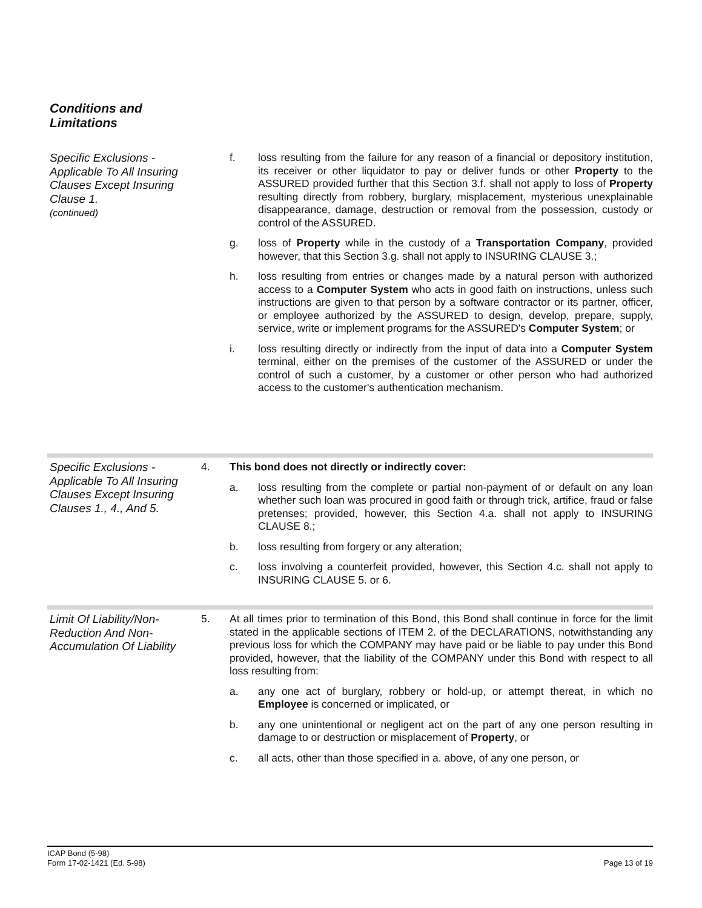Conditions and
Limitations
Specific Exclusions - Applicable To All Insuring Clauses Except Insuring Clause 1.
(continued)
f. loss resulting from the failure for any reason of a financial or depository institution, its receiver or other liquidator to pay or deliver funds or other Property to the ASSURED provided further that this Section 3.f. shall not apply to loss of Property resulting directly from robbery, burglary, misplacement, mysterious unexplainable disappearance, damage, destruction or removal from the possession, custody or control of the ASSURED.
g. loss of Property while in the custody of a Transportation Company, provided however, that this Section 3.g. shall not apply to INSURING CLAUSE 3.;
h. loss resulting from entries or changes made by a natural person with authorized access to a Computer System who acts in good faith on instructions, unless such instructions are given to that person by a software contractor or its partner, officer, or employee authorized by the ASSURED to design, develop, prepare, supply, service, write or implement programs for the ASSURED's Computer System; or
i. loss resulting directly or indirectly from the input of data into a Computer System terminal, either on the premises of the customer of the ASSURED or under the control of such a customer, by a customer or other person who had authorized access to the customer's authentication mechanism.
Specific Exclusions - Applicable To All Insuring Clauses Except Insuring Clauses 1., 4., And 5.
4. This bond does not directly or indirectly cover:
a. loss resulting from the complete or partial non-payment of or default on any loan whether such loan was procured in good faith or through trick, artifice, fraud or false pretenses; provided, however, this Section 4.a. shall not apply to INSURING CLAUSE 8.;
b. loss resulting from forgery or any alteration;
c. loss involving a counterfeit provided, however, this Section 4.c. shall not apply to INSURING CLAUSE 5. or 6.
Limit Of Liability/Non-Reduction And Non-Accumulation Of Liability
5. At all times prior to termination of this Bond, this Bond shall continue in force for the limit stated in the applicable sections of ITEM 2. of the DECLARATIONS, notwithstanding any previous loss for which the COMPANY may have paid or be liable to pay under this Bond provided, however, that the liability of the COMPANY under this Bond with respect to all loss resulting from:
a. any one act of burglary, robbery or hold-up, or attempt thereat, in which no Employee is concerned or implicated, or
b. any one unintentional or negligent act on the part of any one person resulting in damage to or destruction or misplacement of Property, or
c. all acts, other than those specified in a. above, of any one person, or
ICAP Bond (5-98)
Form 17-02-1421 (Ed. 5-98)
Page 13 of 19